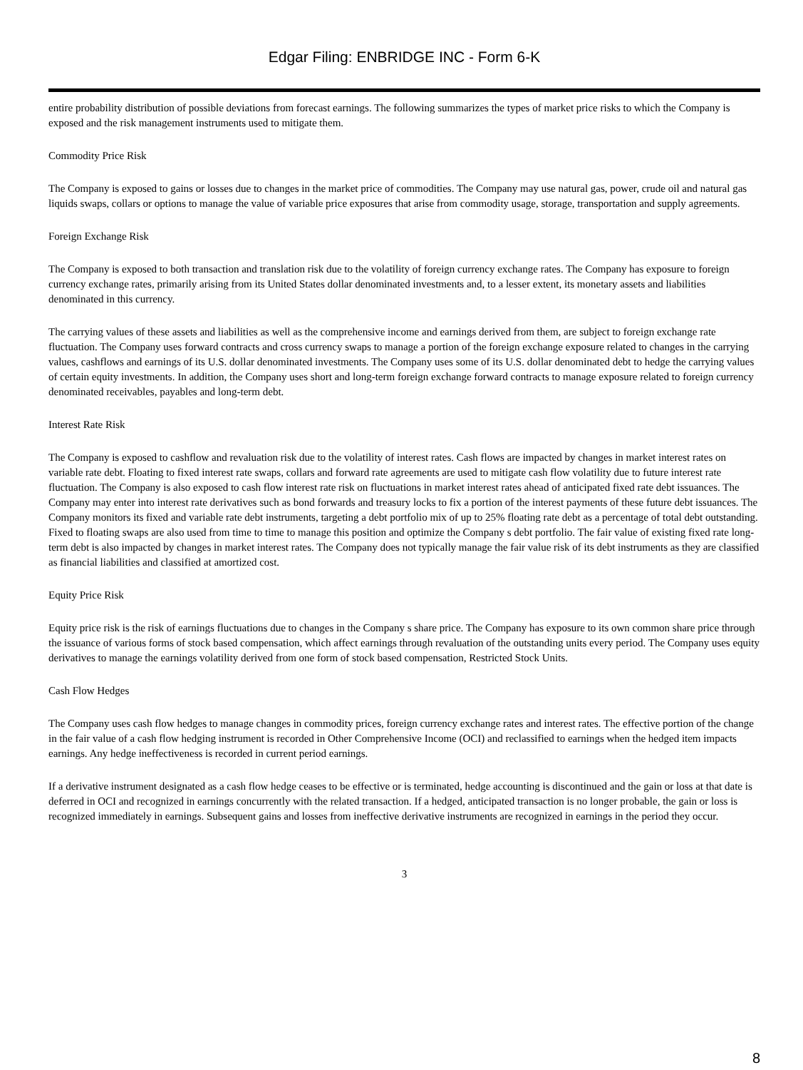Edgar Filing: ENBRIDGE INC - Form 6-K
entire probability distribution of possible deviations from forecast earnings. The following summarizes the types of market price risks to which the Company is exposed and the risk management instruments used to mitigate them.
Commodity Price Risk
The Company is exposed to gains or losses due to changes in the market price of commodities. The Company may use natural gas, power, crude oil and natural gas liquids swaps, collars or options to manage the value of variable price exposures that arise from commodity usage, storage, transportation and supply agreements.
Foreign Exchange Risk
The Company is exposed to both transaction and translation risk due to the volatility of foreign currency exchange rates. The Company has exposure to foreign currency exchange rates, primarily arising from its United States dollar denominated investments and, to a lesser extent, its monetary assets and liabilities denominated in this currency.
The carrying values of these assets and liabilities as well as the comprehensive income and earnings derived from them, are subject to foreign exchange rate fluctuation. The Company uses forward contracts and cross currency swaps to manage a portion of the foreign exchange exposure related to changes in the carrying values, cashflows and earnings of its U.S. dollar denominated investments. The Company uses some of its U.S. dollar denominated debt to hedge the carrying values of certain equity investments. In addition, the Company uses short and long-term foreign exchange forward contracts to manage exposure related to foreign currency denominated receivables, payables and long-term debt.
Interest Rate Risk
The Company is exposed to cashflow and revaluation risk due to the volatility of interest rates. Cash flows are impacted by changes in market interest rates on variable rate debt. Floating to fixed interest rate swaps, collars and forward rate agreements are used to mitigate cash flow volatility due to future interest rate fluctuation. The Company is also exposed to cash flow interest rate risk on fluctuations in market interest rates ahead of anticipated fixed rate debt issuances. The Company may enter into interest rate derivatives such as bond forwards and treasury locks to fix a portion of the interest payments of these future debt issuances. The Company monitors its fixed and variable rate debt instruments, targeting a debt portfolio mix of up to 25% floating rate debt as a percentage of total debt outstanding. Fixed to floating swaps are also used from time to time to manage this position and optimize the Company s debt portfolio. The fair value of existing fixed rate long-term debt is also impacted by changes in market interest rates. The Company does not typically manage the fair value risk of its debt instruments as they are classified as financial liabilities and classified at amortized cost.
Equity Price Risk
Equity price risk is the risk of earnings fluctuations due to changes in the Company s share price. The Company has exposure to its own common share price through the issuance of various forms of stock based compensation, which affect earnings through revaluation of the outstanding units every period. The Company uses equity derivatives to manage the earnings volatility derived from one form of stock based compensation, Restricted Stock Units.
Cash Flow Hedges
The Company uses cash flow hedges to manage changes in commodity prices, foreign currency exchange rates and interest rates. The effective portion of the change in the fair value of a cash flow hedging instrument is recorded in Other Comprehensive Income (OCI) and reclassified to earnings when the hedged item impacts earnings. Any hedge ineffectiveness is recorded in current period earnings.
If a derivative instrument designated as a cash flow hedge ceases to be effective or is terminated, hedge accounting is discontinued and the gain or loss at that date is deferred in OCI and recognized in earnings concurrently with the related transaction. If a hedged, anticipated transaction is no longer probable, the gain or loss is recognized immediately in earnings. Subsequent gains and losses from ineffective derivative instruments are recognized in earnings in the period they occur.
3
8